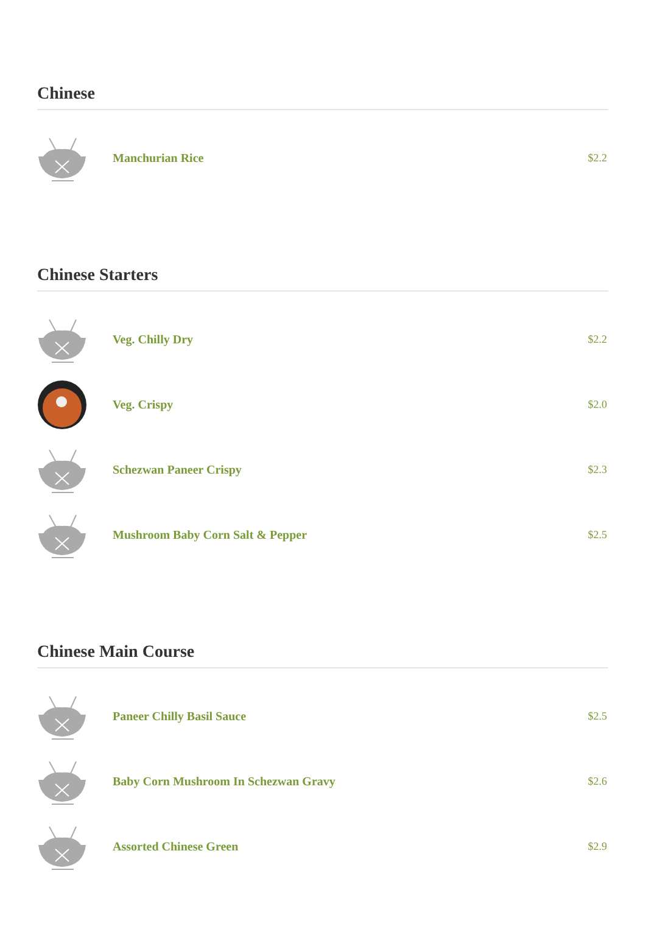Chinese
Manchurian Rice $2.2
Chinese Starters
Veg. Chilly Dry $2.2
Veg. Crispy $2.0
Schezwan Paneer Crispy $2.3
Mushroom Baby Corn Salt & Pepper $2.5
Chinese Main Course
Paneer Chilly Basil Sauce $2.5
Baby Corn Mushroom In Schezwan Gravy $2.6
Assorted Chinese Green $2.9